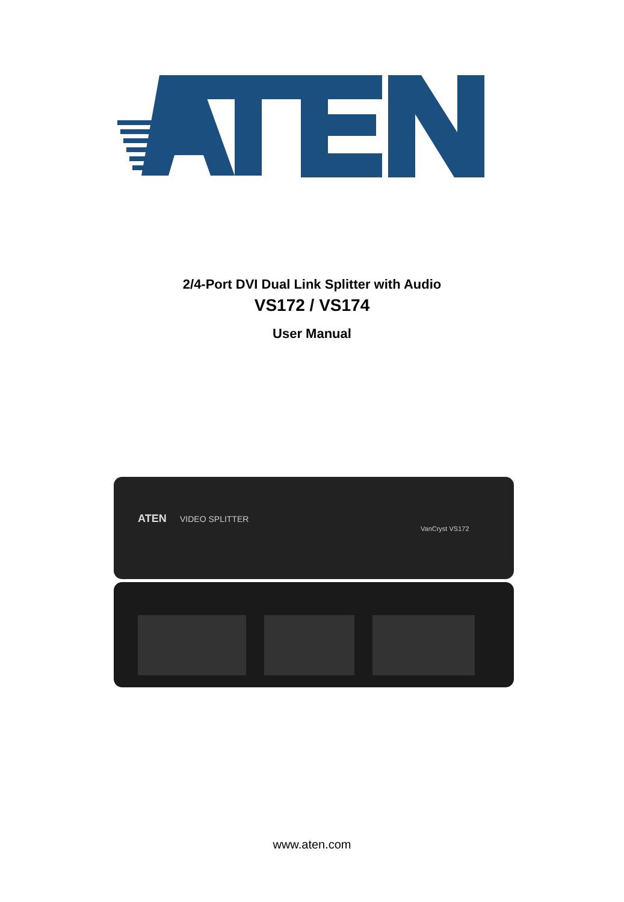2/4-Port DVI Dual Link Splitter with Audio
VS172 / VS174
User Manual
ATEN
VIDEO SPLITTER
VanCryst VS172
www.aten.com